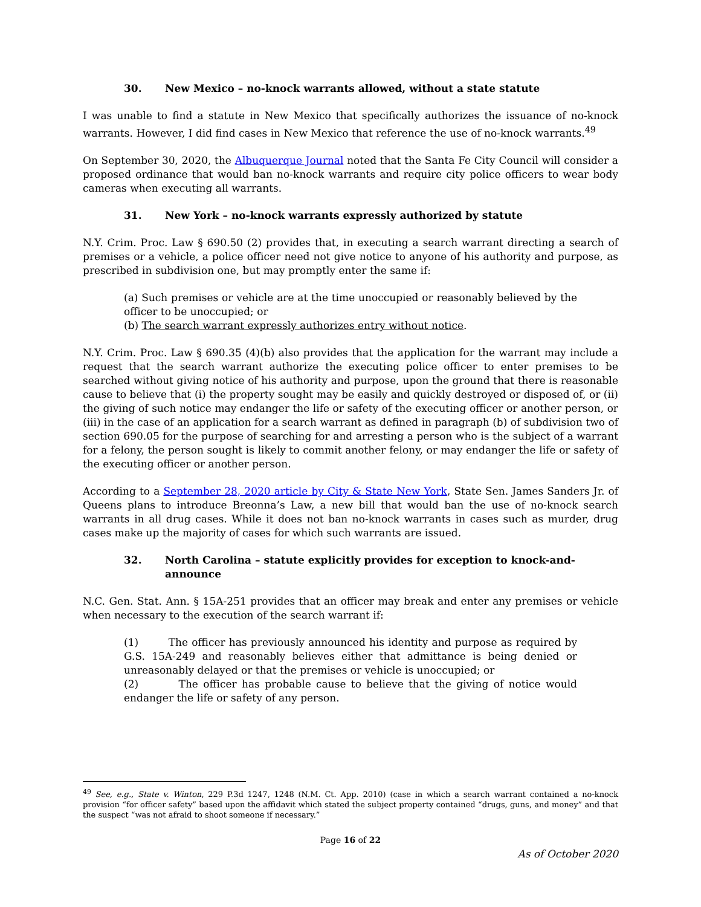30. New Mexico – no-knock warrants allowed, without a state statute
I was unable to find a statute in New Mexico that specifically authorizes the issuance of no-knock warrants. However, I did find cases in New Mexico that reference the use of no-knock warrants.<sup>49</sup>
On September 30, 2020, the Albuquerque Journal noted that the Santa Fe City Council will consider a proposed ordinance that would ban no-knock warrants and require city police officers to wear body cameras when executing all warrants.
31. New York – no-knock warrants expressly authorized by statute
N.Y. Crim. Proc. Law § 690.50 (2) provides that, in executing a search warrant directing a search of premises or a vehicle, a police officer need not give notice to anyone of his authority and purpose, as prescribed in subdivision one, but may promptly enter the same if:
(a) Such premises or vehicle are at the time unoccupied or reasonably believed by the officer to be unoccupied; or
(b) The search warrant expressly authorizes entry without notice.
N.Y. Crim. Proc. Law § 690.35 (4)(b) also provides that the application for the warrant may include a request that the search warrant authorize the executing police officer to enter premises to be searched without giving notice of his authority and purpose, upon the ground that there is reasonable cause to believe that (i) the property sought may be easily and quickly destroyed or disposed of, or (ii) the giving of such notice may endanger the life or safety of the executing officer or another person, or (iii) in the case of an application for a search warrant as defined in paragraph (b) of subdivision two of section 690.05 for the purpose of searching for and arresting a person who is the subject of a warrant for a felony, the person sought is likely to commit another felony, or may endanger the life or safety of the executing officer or another person.
According to a September 28, 2020 article by City & State New York, State Sen. James Sanders Jr. of Queens plans to introduce Breonna’s Law, a new bill that would ban the use of no-knock search warrants in all drug cases. While it does not ban no-knock warrants in cases such as murder, drug cases make up the majority of cases for which such warrants are issued.
32. North Carolina – statute explicitly provides for exception to knock-and-announce
N.C. Gen. Stat. Ann. § 15A-251 provides that an officer may break and enter any premises or vehicle when necessary to the execution of the search warrant if:
(1) The officer has previously announced his identity and purpose as required by G.S. 15A-249 and reasonably believes either that admittance is being denied or unreasonably delayed or that the premises or vehicle is unoccupied; or
(2) The officer has probable cause to believe that the giving of notice would endanger the life or safety of any person.
<sup>49</sup> See, e.g., State v. Winton, 229 P.3d 1247, 1248 (N.M. Ct. App. 2010) (case in which a search warrant contained a no-knock provision “for officer safety” based upon the affidavit which stated the subject property contained “drugs, guns, and money” and that the suspect “was not afraid to shoot someone if necessary.”
Page 16 of 22
As of October 2020